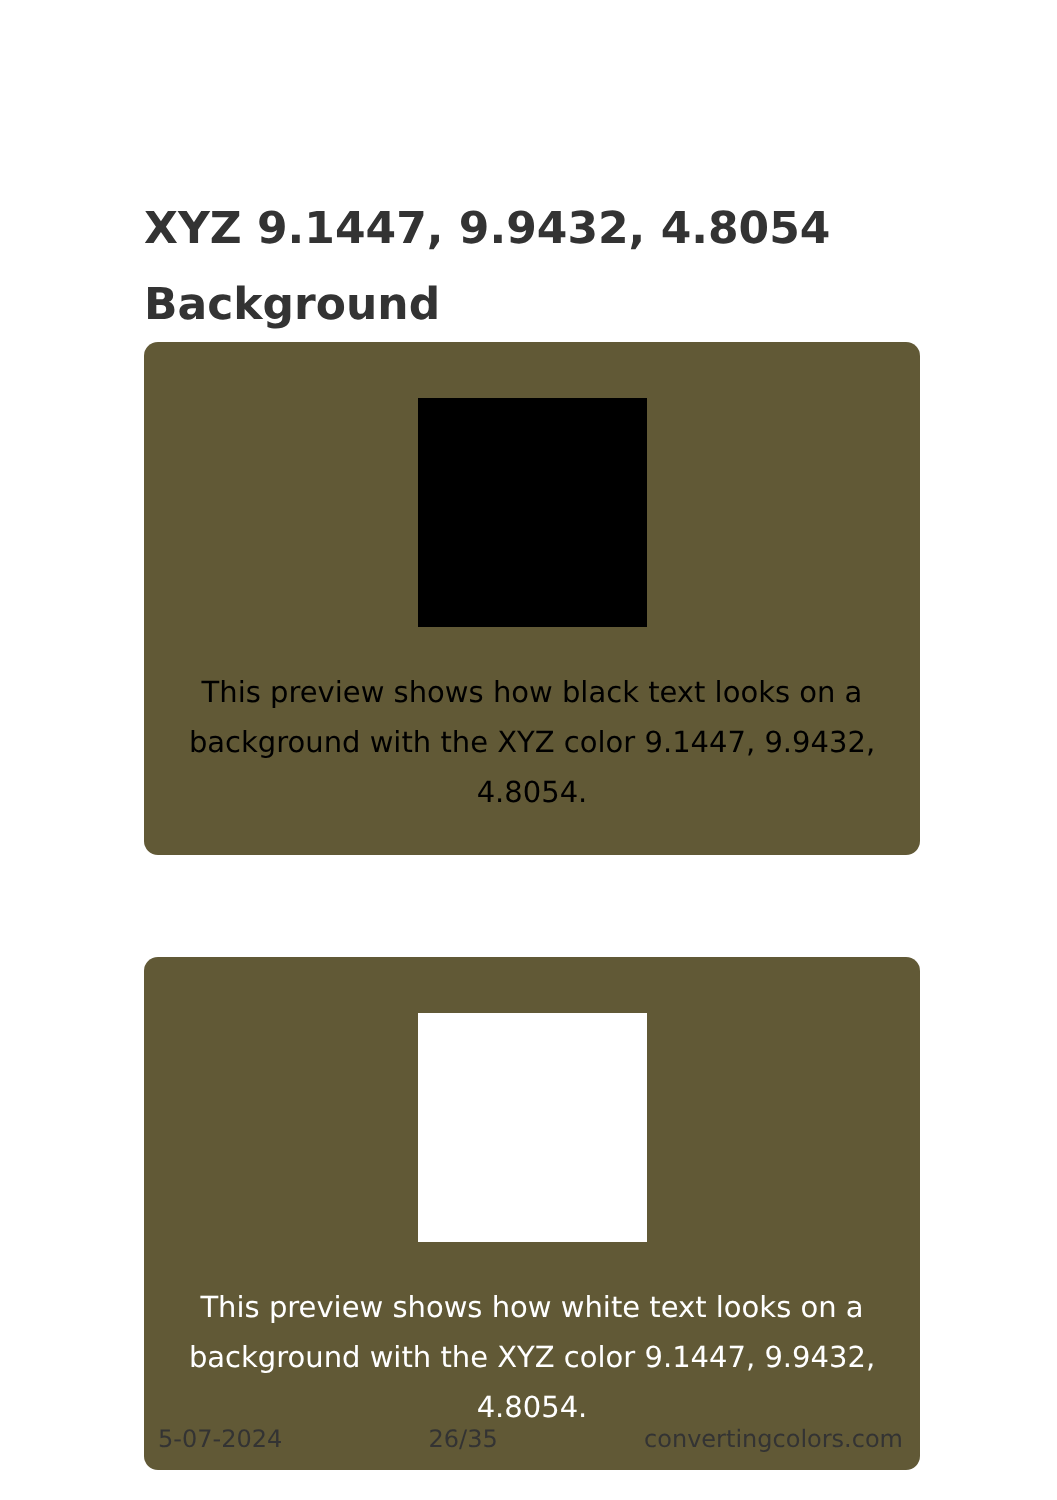XYZ 9.1447, 9.9432, 4.8054
Background
This preview shows how black text looks on a
background with the XYZ color 9.1447, 9.9432, 4.8054.
This preview shows how white text looks on a
background with the XYZ color 9.1447, 9.9432, 4.8054.
5-07-2024 26/35 convertingcolors.com